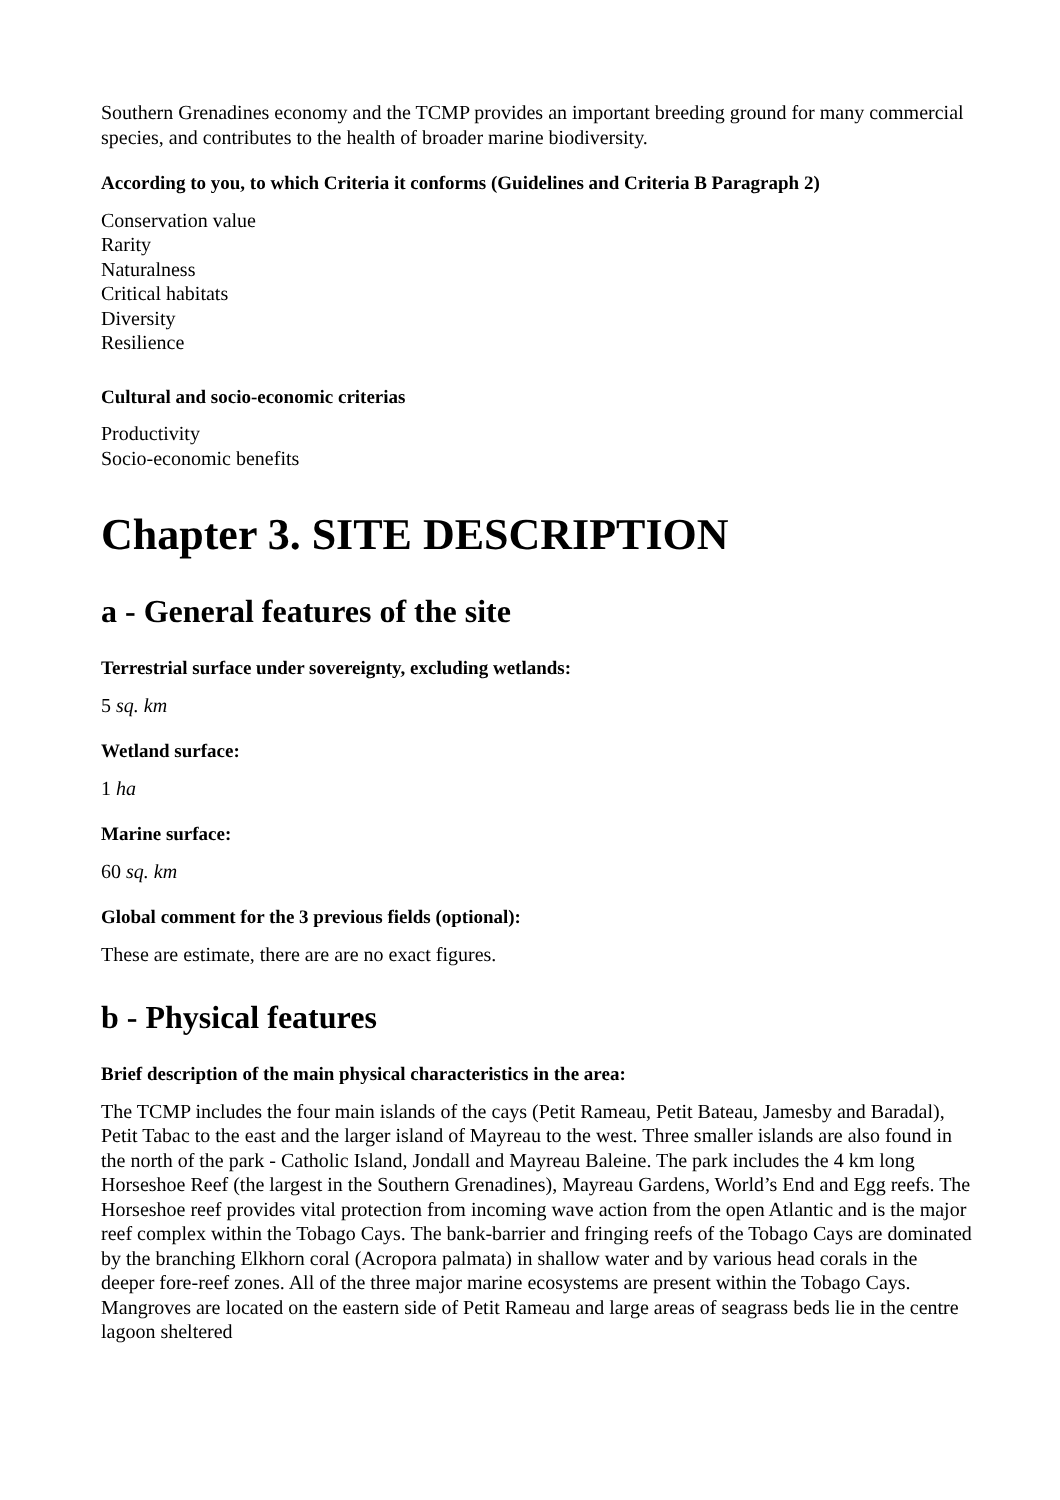Southern Grenadines economy and the TCMP provides an important breeding ground for many commercial species, and contributes to the health of broader marine biodiversity.
According to you, to which Criteria it conforms (Guidelines and Criteria B Paragraph 2)
Conservation value
Rarity
Naturalness
Critical habitats
Diversity
Resilience
Cultural and socio-economic criterias
Productivity
Socio-economic benefits
Chapter 3. SITE DESCRIPTION
a - General features of the site
Terrestrial surface under sovereignty, excluding wetlands:
5 sq. km
Wetland surface:
1 ha
Marine surface:
60 sq. km
Global comment for the 3 previous fields (optional):
These are estimate, there are are no exact figures.
b - Physical features
Brief description of the main physical characteristics in the area:
The TCMP includes the four main islands of the cays (Petit Rameau, Petit Bateau, Jamesby and Baradal), Petit Tabac to the east and the larger island of Mayreau to the west. Three smaller islands are also found in the north of the park - Catholic Island, Jondall and Mayreau Baleine. The park includes the 4 km long Horseshoe Reef (the largest in the Southern Grenadines), Mayreau Gardens, World’s End and Egg reefs. The Horseshoe reef provides vital protection from incoming wave action from the open Atlantic and is the major reef complex within the Tobago Cays. The bank-barrier and fringing reefs of the Tobago Cays are dominated by the branching Elkhorn coral (Acropora palmata) in shallow water and by various head corals in the deeper fore-reef zones. All of the three major marine ecosystems are present within the Tobago Cays. Mangroves are located on the eastern side of Petit Rameau and large areas of seagrass beds lie in the centre lagoon sheltered